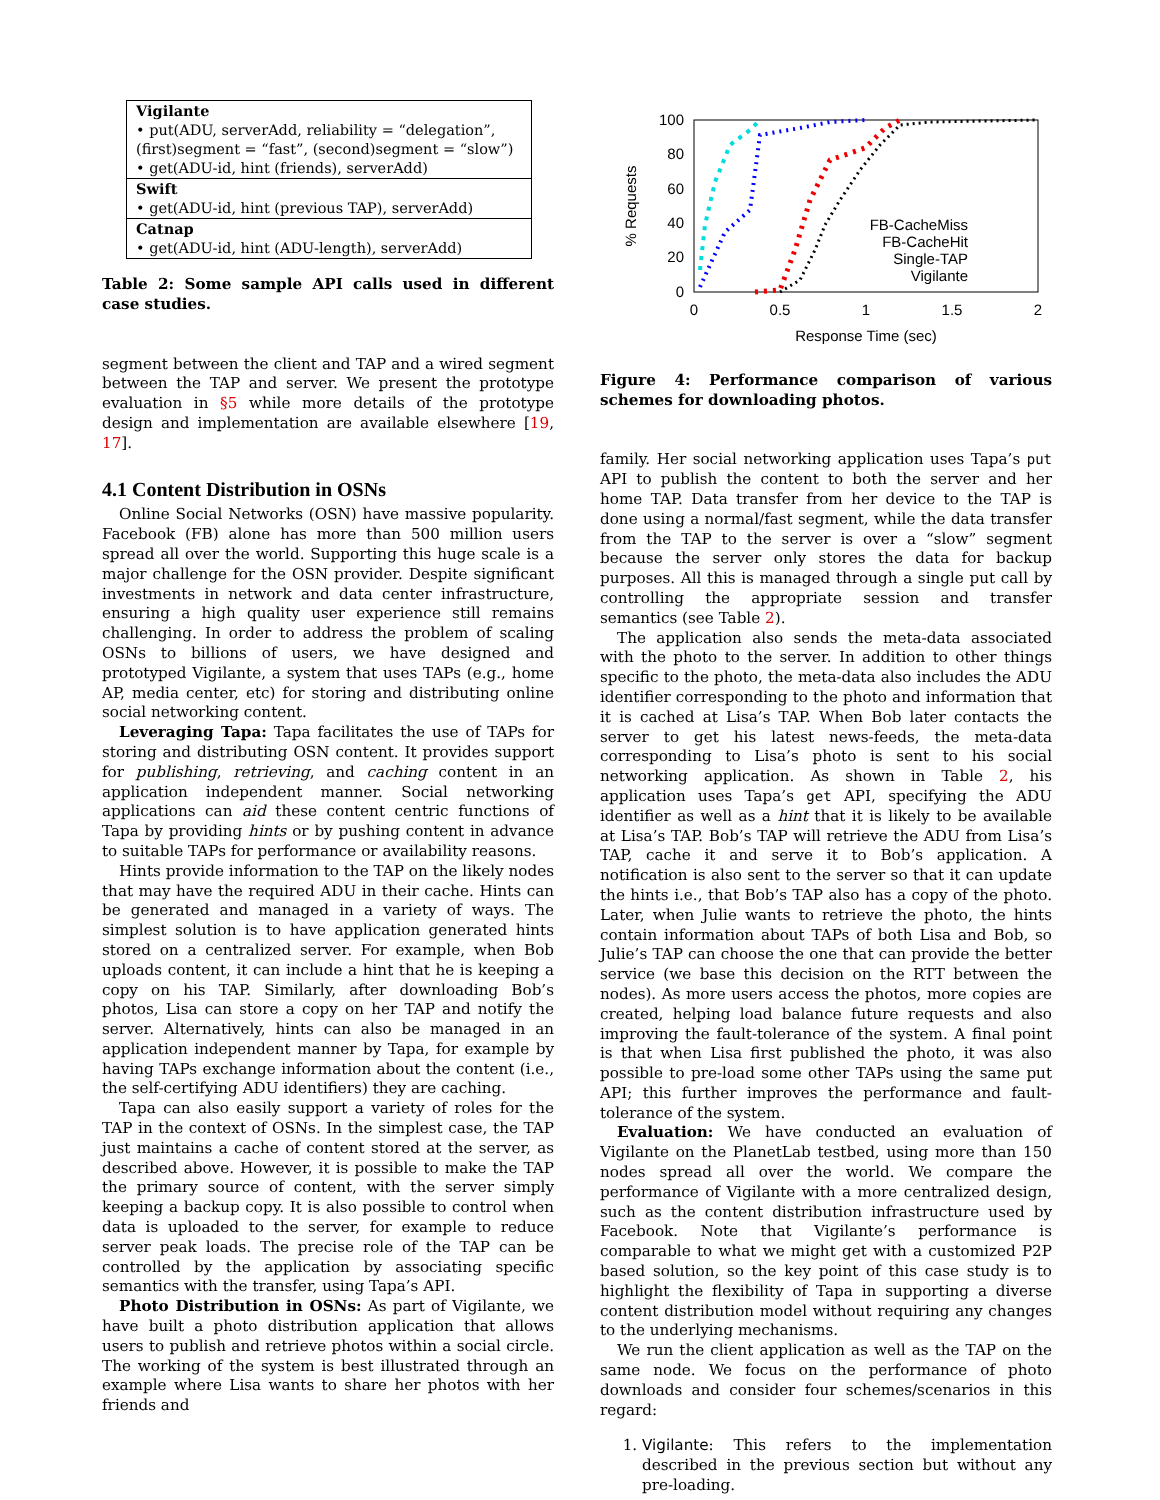| Vigilante • put(ADU, serverAdd, reliability = “delegation”, (first)segment = “fast”, (second)segment = “slow”) • get(ADU-id, hint (friends), serverAdd) |
| Swift • get(ADU-id, hint (previous TAP), serverAdd) |
| Catnap • get(ADU-id, hint (ADU-length), serverAdd) |
Table 2: Some sample API calls used in different case studies.
segment between the client and TAP and a wired segment between the TAP and server. We present the prototype evaluation in §5 while more details of the prototype design and implementation are available elsewhere [19, 17].
4.1 Content Distribution in OSNs
Online Social Networks (OSN) have massive popularity. Facebook (FB) alone has more than 500 million users spread all over the world. Supporting this huge scale is a major challenge for the OSN provider. Despite significant investments in network and data center infrastructure, ensuring a high quality user experience still remains challenging. In order to address the problem of scaling OSNs to billions of users, we have designed and prototyped Vigilante, a system that uses TAPs (e.g., home AP, media center, etc) for storing and distributing online social networking content.
Leveraging Tapa: Tapa facilitates the use of TAPs for storing and distributing OSN content. It provides support for publishing, retrieving, and caching content in an application independent manner. Social networking applications can aid these content centric functions of Tapa by providing hints or by pushing content in advance to suitable TAPs for performance or availability reasons.
Hints provide information to the TAP on the likely nodes that may have the required ADU in their cache. Hints can be generated and managed in a variety of ways. The simplest solution is to have application generated hints stored on a centralized server. For example, when Bob uploads content, it can include a hint that he is keeping a copy on his TAP. Similarly, after downloading Bob’s photos, Lisa can store a copy on her TAP and notify the server. Alternatively, hints can also be managed in an application independent manner by Tapa, for example by having TAPs exchange information about the content (i.e., the self-certifying ADU identifiers) they are caching.
Tapa can also easily support a variety of roles for the TAP in the context of OSNs. In the simplest case, the TAP just maintains a cache of content stored at the server, as described above. However, it is possible to make the TAP the primary source of content, with the server simply keeping a backup copy. It is also possible to control when data is uploaded to the server, for example to reduce server peak loads. The precise role of the TAP can be controlled by the application by associating specific semantics with the transfer, using Tapa’s API.
Photo Distribution in OSNs: As part of Vigilante, we have built a photo distribution application that allows users to publish and retrieve photos within a social circle. The working of the system is best illustrated through an example where Lisa wants to share her photos with her friends and
100
80
60
40
20
0
0
0.5
1
1.5
2
Response Time (sec)
% Requests
FB-CacheMiss
FB-CacheHit
Single-TAP
Vigilante
Figure 4: Performance comparison of various schemes for downloading photos.
family. Her social networking application uses Tapa’s put API to publish the content to both the server and her home TAP. Data transfer from her device to the TAP is done using a normal/fast segment, while the data transfer from the TAP to the server is over a “slow” segment because the server only stores the data for backup purposes. All this is managed through a single put call by controlling the appropriate session and transfer semantics (see Table 2).
The application also sends the meta-data associated with the photo to the server. In addition to other things specific to the photo, the meta-data also includes the ADU identifier corresponding to the photo and information that it is cached at Lisa’s TAP. When Bob later contacts the server to get his latest news-feeds, the meta-data corresponding to Lisa’s photo is sent to his social networking application. As shown in Table 2, his application uses Tapa’s get API, specifying the ADU identifier as well as a hint that it is likely to be available at Lisa’s TAP. Bob’s TAP will retrieve the ADU from Lisa’s TAP, cache it and serve it to Bob’s application. A notification is also sent to the server so that it can update the hints i.e., that Bob’s TAP also has a copy of the photo. Later, when Julie wants to retrieve the photo, the hints contain information about TAPs of both Lisa and Bob, so Julie’s TAP can choose the one that can provide the better service (we base this decision on the RTT between the nodes). As more users access the photos, more copies are created, helping load balance future requests and also improving the fault-tolerance of the system. A final point is that when Lisa first published the photo, it was also possible to pre-load some other TAPs using the same put API; this further improves the performance and fault-tolerance of the system.
Evaluation: We have conducted an evaluation of Vigilante on the PlanetLab testbed, using more than 150 nodes spread all over the world. We compare the performance of Vigilante with a more centralized design, such as the content distribution infrastructure used by Facebook. Note that Vigilante’s performance is comparable to what we might get with a customized P2P based solution, so the key point of this case study is to highlight the flexibility of Tapa in supporting a diverse content distribution model without requiring any changes to the underlying mechanisms.
We run the client application as well as the TAP on the same node. We focus on the performance of photo downloads and consider four schemes/scenarios in this regard:
1. Vigilante: This refers to the implementation described in the previous section but without any pre-loading.